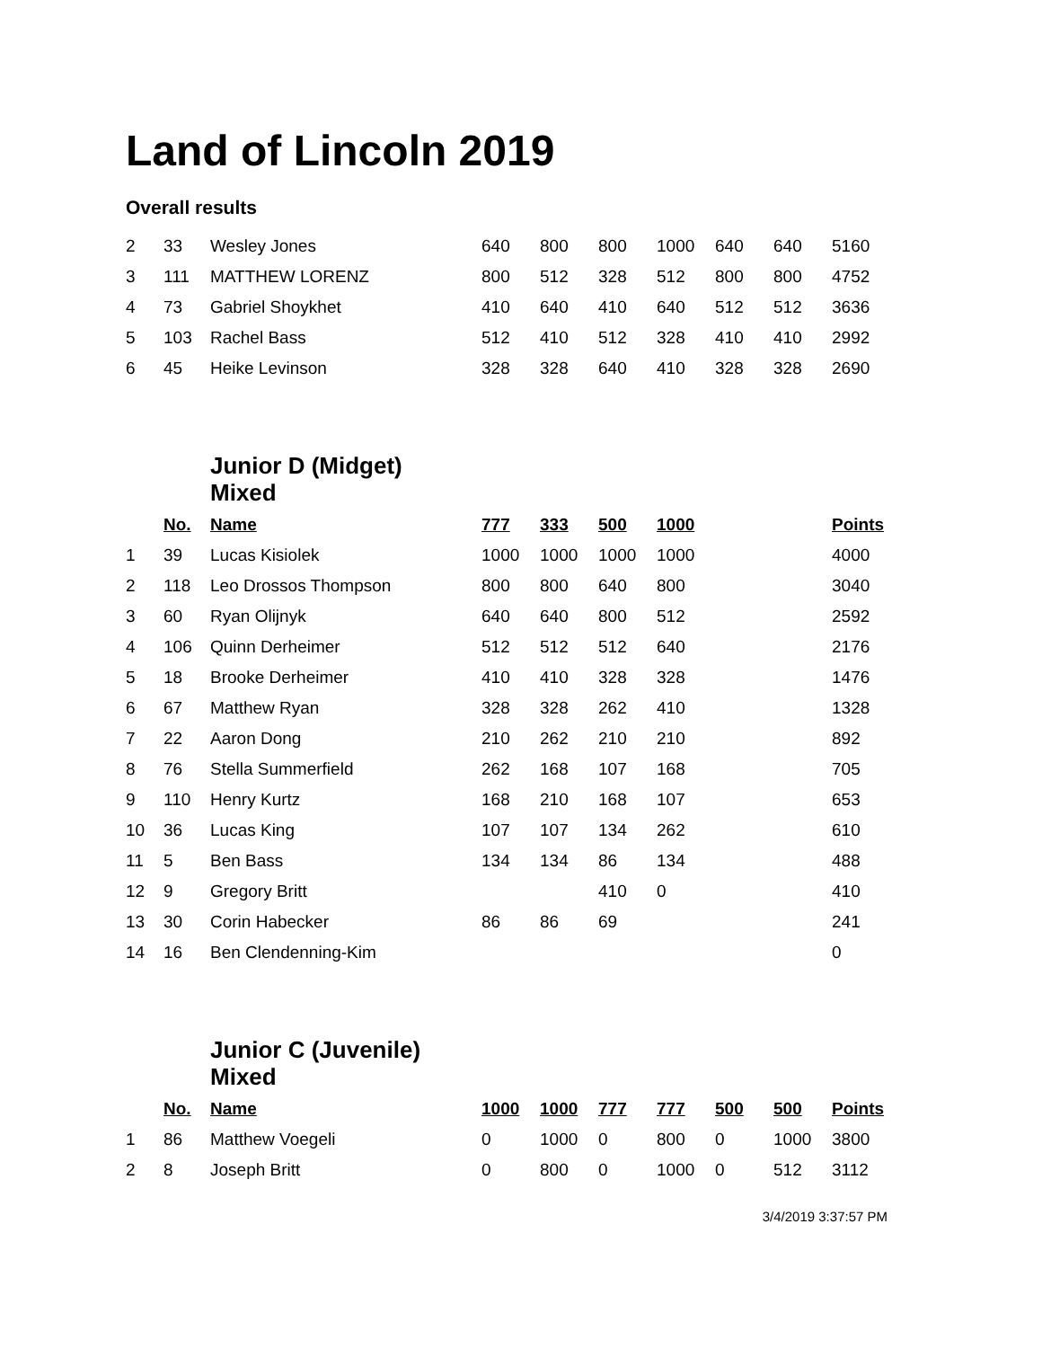Land of Lincoln 2019
Overall results
| 2 | 33 | Wesley Jones | 640 | 800 | 800 | 1000 | 640 | 640 | 5160 |
| 3 | 111 | MATTHEW LORENZ | 800 | 512 | 328 | 512 | 800 | 800 | 4752 |
| 4 | 73 | Gabriel Shoykhet | 410 | 640 | 410 | 640 | 512 | 512 | 3636 |
| 5 | 103 | Rachel Bass | 512 | 410 | 512 | 328 | 410 | 410 | 2992 |
| 6 | 45 | Heike Levinson | 328 | 328 | 640 | 410 | 328 | 328 | 2690 |
| | | Junior D (Midget) Mixed | | | | | | | |
| | No. | Name | 777 | 333 | 500 | 1000 | | | Points |
| 1 | 39 | Lucas Kisiolek | 1000 | 1000 | 1000 | 1000 | | | 4000 |
| 2 | 118 | Leo Drossos Thompson | 800 | 800 | 640 | 800 | | | 3040 |
| 3 | 60 | Ryan Olijnyk | 640 | 640 | 800 | 512 | | | 2592 |
| 4 | 106 | Quinn Derheimer | 512 | 512 | 512 | 640 | | | 2176 |
| 5 | 18 | Brooke Derheimer | 410 | 410 | 328 | 328 | | | 1476 |
| 6 | 67 | Matthew Ryan | 328 | 328 | 262 | 410 | | | 1328 |
| 7 | 22 | Aaron Dong | 210 | 262 | 210 | 210 | | | 892 |
| 8 | 76 | Stella Summerfield | 262 | 168 | 107 | 168 | | | 705 |
| 9 | 110 | Henry Kurtz | 168 | 210 | 168 | 107 | | | 653 |
| 10 | 36 | Lucas King | 107 | 107 | 134 | 262 | | | 610 |
| 11 | 5 | Ben Bass | 134 | 134 | 86 | 134 | | | 488 |
| 12 | 9 | Gregory Britt | | | 410 | 0 | | | 410 |
| 13 | 30 | Corin Habecker | 86 | 86 | 69 | | | | 241 |
| 14 | 16 | Ben Clendenning-Kim | | | | | | | 0 |
| | | Junior C (Juvenile) Mixed | | | | | | | |
| | No. | Name | 1000 | 1000 | 777 | 777 | 500 | 500 | Points |
| 1 | 86 | Matthew Voegeli | 0 | 1000 | 0 | 800 | 0 | 1000 | 3800 |
| 2 | 8 | Joseph Britt | 0 | 800 | 0 | 1000 | 0 | 512 | 3112 |
3/4/2019 3:37:57 PM